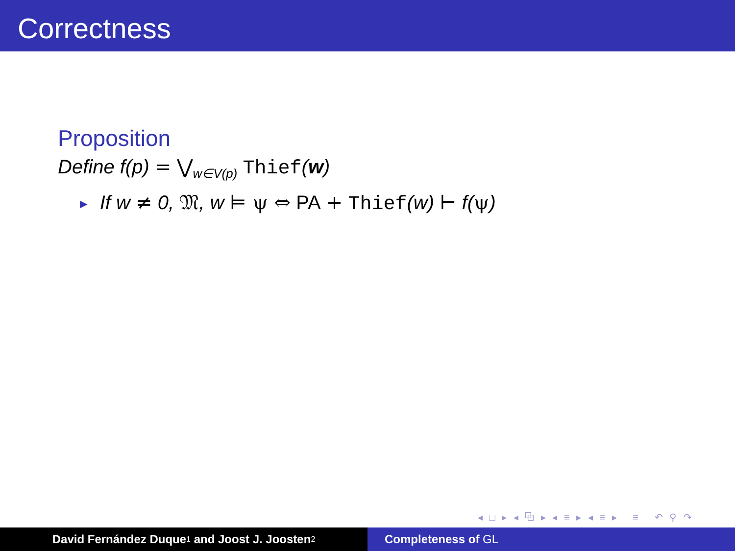Correctness
Proposition
Define f(p) = ⋁<sub>w∈V(p)</sub> Thief(w)
► If w ≠ 0, 𝔐, w ⊨ ψ ⇔ PA + Thief(w) ⊢ f(ψ)
◂ □ ▸ ◂ ⧉ ▸ ◂ ≡ ▸ ◂ ≡ ▸ ≡ ↶ ⚲ ↷
David Fernández Duque<sup>1</sup> and Joost J. Joosten<sup>2</sup>
Completeness of GL